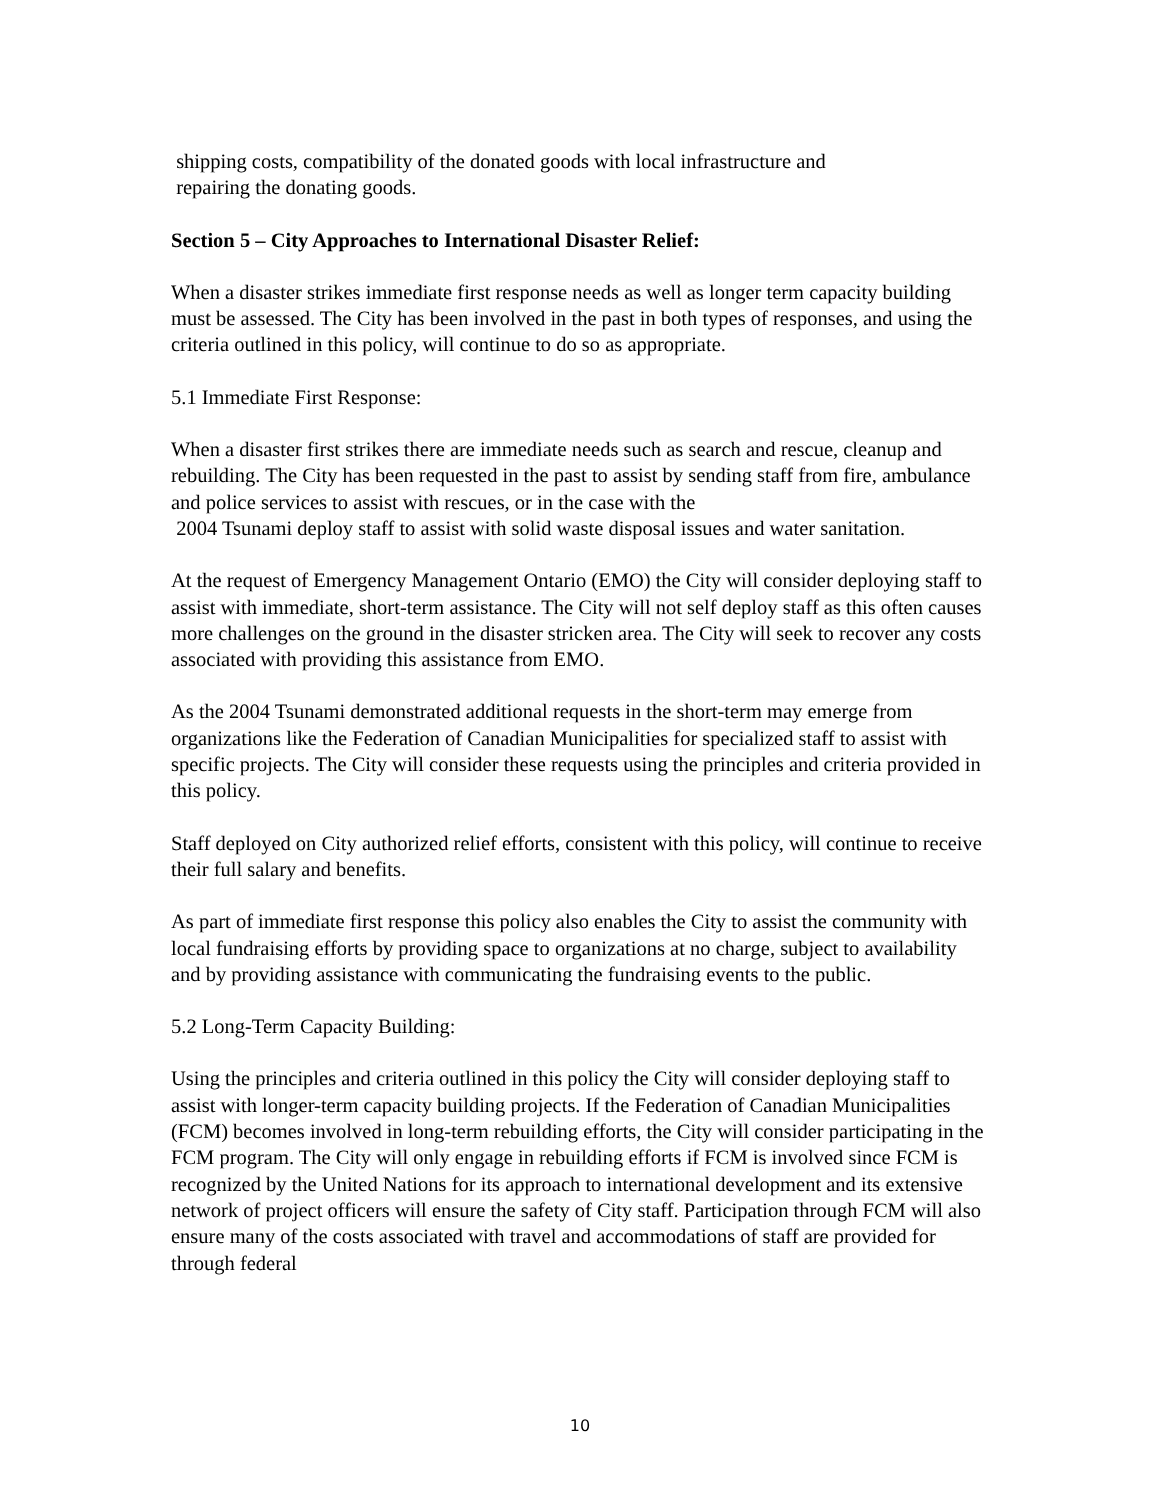shipping costs, compatibility of the donated goods with local infrastructure and
repairing the donating goods.
Section 5 – City Approaches to International Disaster Relief:
When a disaster strikes immediate first response needs as well as longer term capacity building must be assessed. The City has been involved in the past in both types of responses, and using the criteria outlined in this policy, will continue to do so as appropriate.
5.1 Immediate First Response:
When a disaster first strikes there are immediate needs such as search and rescue, cleanup and rebuilding. The City has been requested in the past to assist by sending staff from fire, ambulance and police services to assist with rescues, or in the case with the
2004 Tsunami deploy staff to assist with solid waste disposal issues and water sanitation.
At the request of Emergency Management Ontario (EMO) the City will consider deploying staff to assist with immediate, short-term assistance. The City will not self deploy staff as this often causes more challenges on the ground in the disaster stricken area. The City will seek to recover any costs associated with providing this assistance from EMO.
As the 2004 Tsunami demonstrated additional requests in the short-term may emerge from organizations like the Federation of Canadian Municipalities for specialized staff to assist with specific projects. The City will consider these requests using the principles and criteria provided in this policy.
Staff deployed on City authorized relief efforts, consistent with this policy, will continue to receive their full salary and benefits.
As part of immediate first response this policy also enables the City to assist the community with local fundraising efforts by providing space to organizations at no charge, subject to availability and by providing assistance with communicating the fundraising events to the public.
5.2 Long-Term Capacity Building:
Using the principles and criteria outlined in this policy the City will consider deploying staff to assist with longer-term capacity building projects. If the Federation of Canadian Municipalities (FCM) becomes involved in long-term rebuilding efforts, the City will consider participating in the FCM program. The City will only engage in rebuilding efforts if FCM is involved since FCM is recognized by the United Nations for its approach to international development and its extensive network of project officers will ensure the safety of City staff. Participation through FCM will also ensure many of the costs associated with travel and accommodations of staff are provided for through federal
10